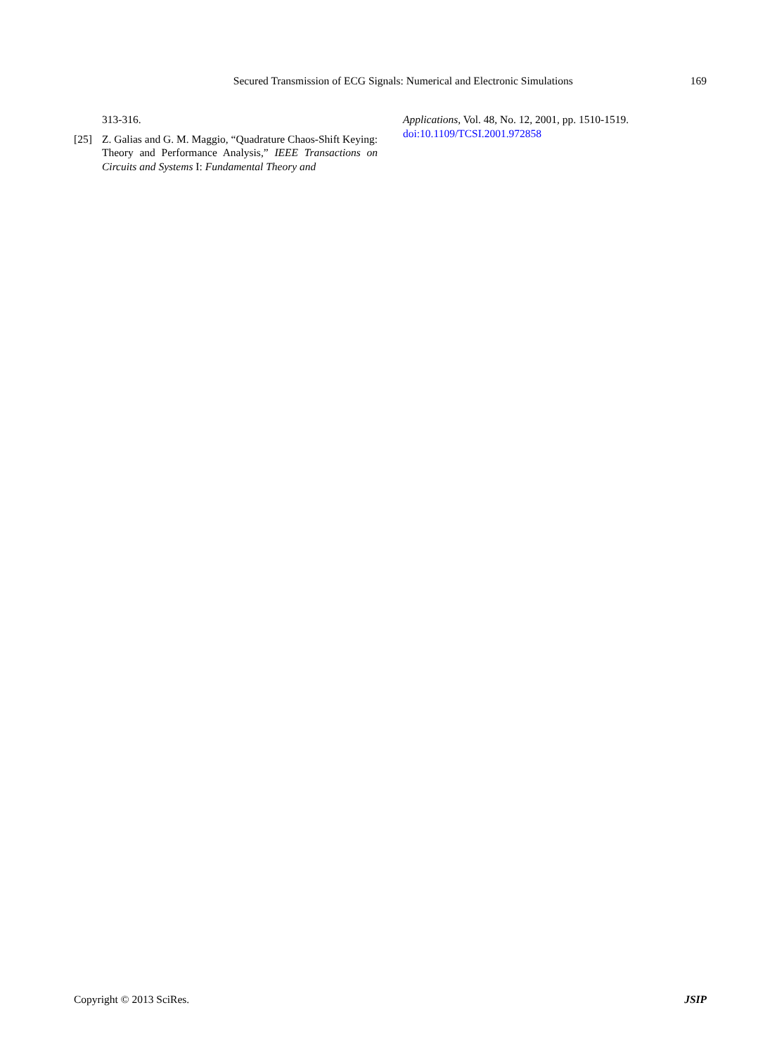Secured Transmission of ECG Signals: Numerical and Electronic Simulations 169
313-316.
[25] Z. Galias and G. M. Maggio, “Quadrature Chaos-Shift Keying: Theory and Performance Analysis,” IEEE Transactions on Circuits and Systems I: Fundamental Theory and
Applications, Vol. 48, No. 12, 2001, pp. 1510-1519.
doi:10.1109/TCSI.2001.972858
Copyright © 2013 SciRes. JSIP